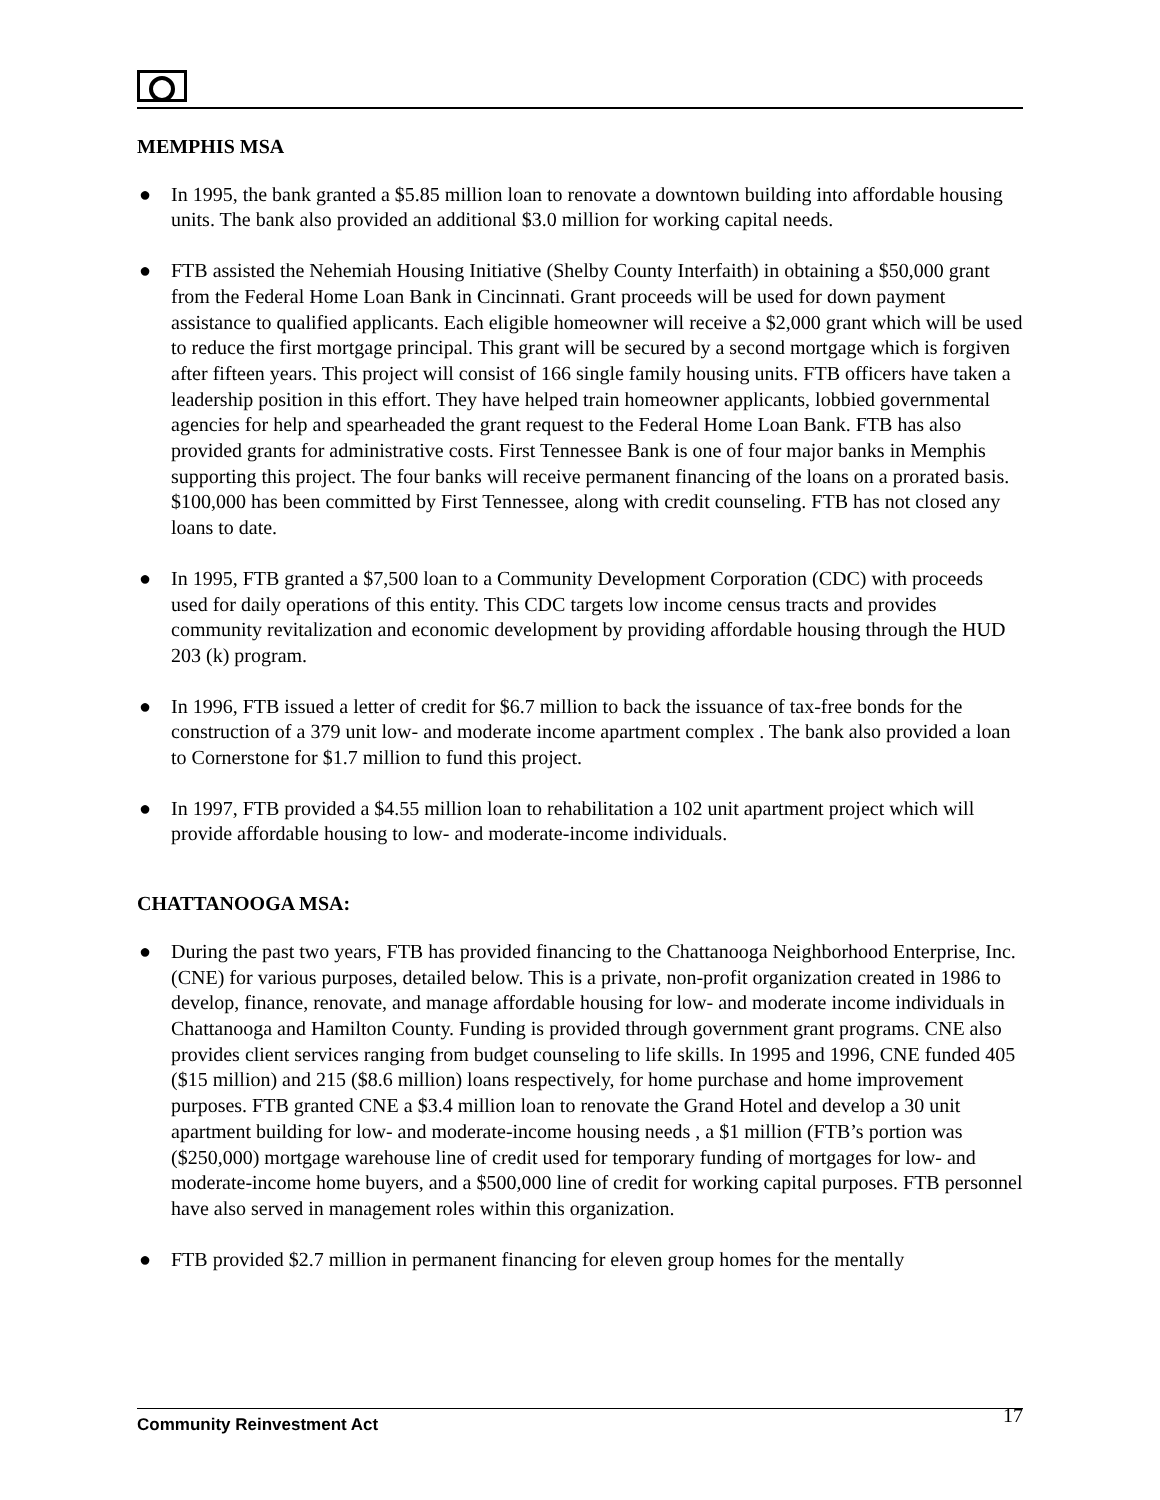MEMPHIS MSA
● In 1995, the bank granted a $5.85 million loan to renovate a downtown building into affordable housing units. The bank also provided an additional $3.0 million for working capital needs.
● FTB assisted the Nehemiah Housing Initiative (Shelby County Interfaith) in obtaining a $50,000 grant from the Federal Home Loan Bank in Cincinnati. Grant proceeds will be used for down payment assistance to qualified applicants. Each eligible homeowner will receive a $2,000 grant which will be used to reduce the first mortgage principal. This grant will be secured by a second mortgage which is forgiven after fifteen years. This project will consist of 166 single family housing units. FTB officers have taken a leadership position in this effort. They have helped train homeowner applicants, lobbied governmental agencies for help and spearheaded the grant request to the Federal Home Loan Bank. FTB has also provided grants for administrative costs. First Tennessee Bank is one of four major banks in Memphis supporting this project. The four banks will receive permanent financing of the loans on a prorated basis. $100,000 has been committed by First Tennessee, along with credit counseling. FTB has not closed any loans to date.
● In 1995, FTB granted a $7,500 loan to a Community Development Corporation (CDC) with proceeds used for daily operations of this entity. This CDC targets low income census tracts and provides community revitalization and economic development by providing affordable housing through the HUD 203 (k) program.
● In 1996, FTB issued a letter of credit for $6.7 million to back the issuance of tax-free bonds for the construction of a 379 unit low- and moderate income apartment complex . The bank also provided a loan to Cornerstone for $1.7 million to fund this project.
● In 1997, FTB provided a $4.55 million loan to rehabilitation a 102 unit apartment project which will provide affordable housing to low- and moderate-income individuals.
CHATTANOOGA MSA:
● During the past two years, FTB has provided financing to the Chattanooga Neighborhood Enterprise, Inc. (CNE) for various purposes, detailed below. This is a private, non-profit organization created in 1986 to develop, finance, renovate, and manage affordable housing for low- and moderate income individuals in Chattanooga and Hamilton County. Funding is provided through government grant programs. CNE also provides client services ranging from budget counseling to life skills. In 1995 and 1996, CNE funded 405 ($15 million) and 215 ($8.6 million) loans respectively, for home purchase and home improvement purposes. FTB granted CNE a $3.4 million loan to renovate the Grand Hotel and develop a 30 unit apartment building for low- and moderate-income housing needs , a $1 million (FTB’s portion was ($250,000) mortgage warehouse line of credit used for temporary funding of mortgages for low- and moderate-income home buyers, and a $500,000 line of credit for working capital purposes. FTB personnel have also served in management roles within this organization.
● FTB provided $2.7 million in permanent financing for eleven group homes for the mentally
Community Reinvestment Act 17